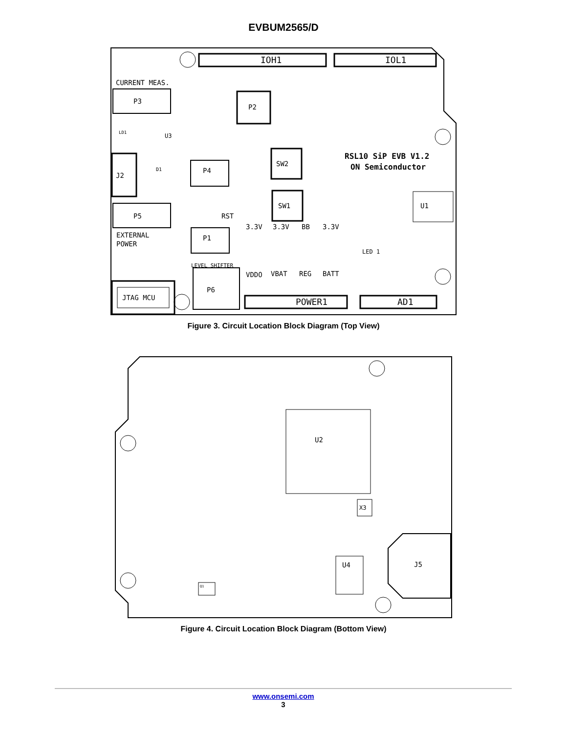EVBUM2565/D
IOH1
IOL1
CURRENT MEAS.
P3
P2
LD1
U3
J2
D1
P4
SW2
SW1
RSL10 SiP EVB V1.2
ON Semiconductor
U1
P5
RST
EXTERNAL
POWER
P1
3.3V
3.3V
BB
3.3V
LED 1
LEVEL SHIFTER
VDDO
VBAT
REG
BATT
P6
JTAG MCU
POWER1
AD1
Figure 3. Circuit Location Block Diagram (Top View)
U2
X3
U4
J5
Q1
Figure 4. Circuit Location Block Diagram (Bottom View)
www.onsemi.com
3